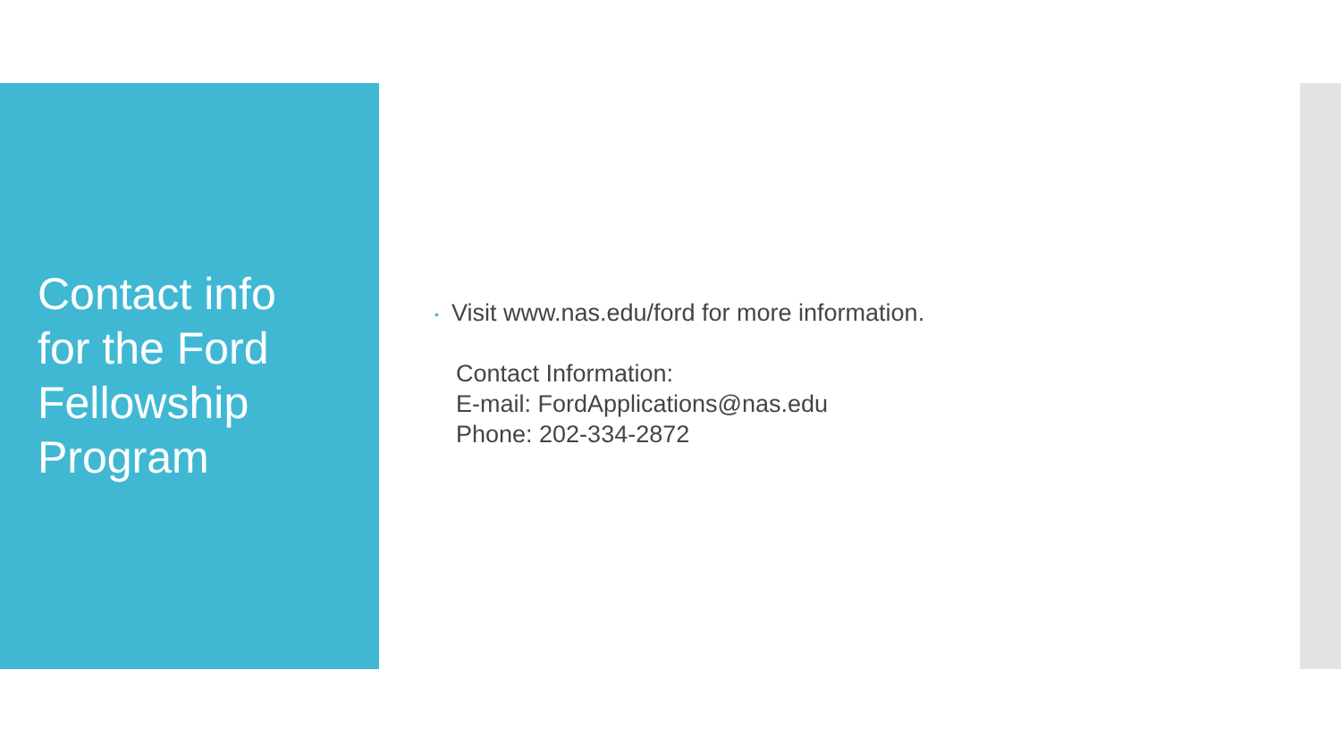Contact info
for the Ford
Fellowship
Program
• Visit www.nas.edu/ford for more information.
Contact Information:
E-mail: FordApplications@nas.edu
Phone: 202-334-2872